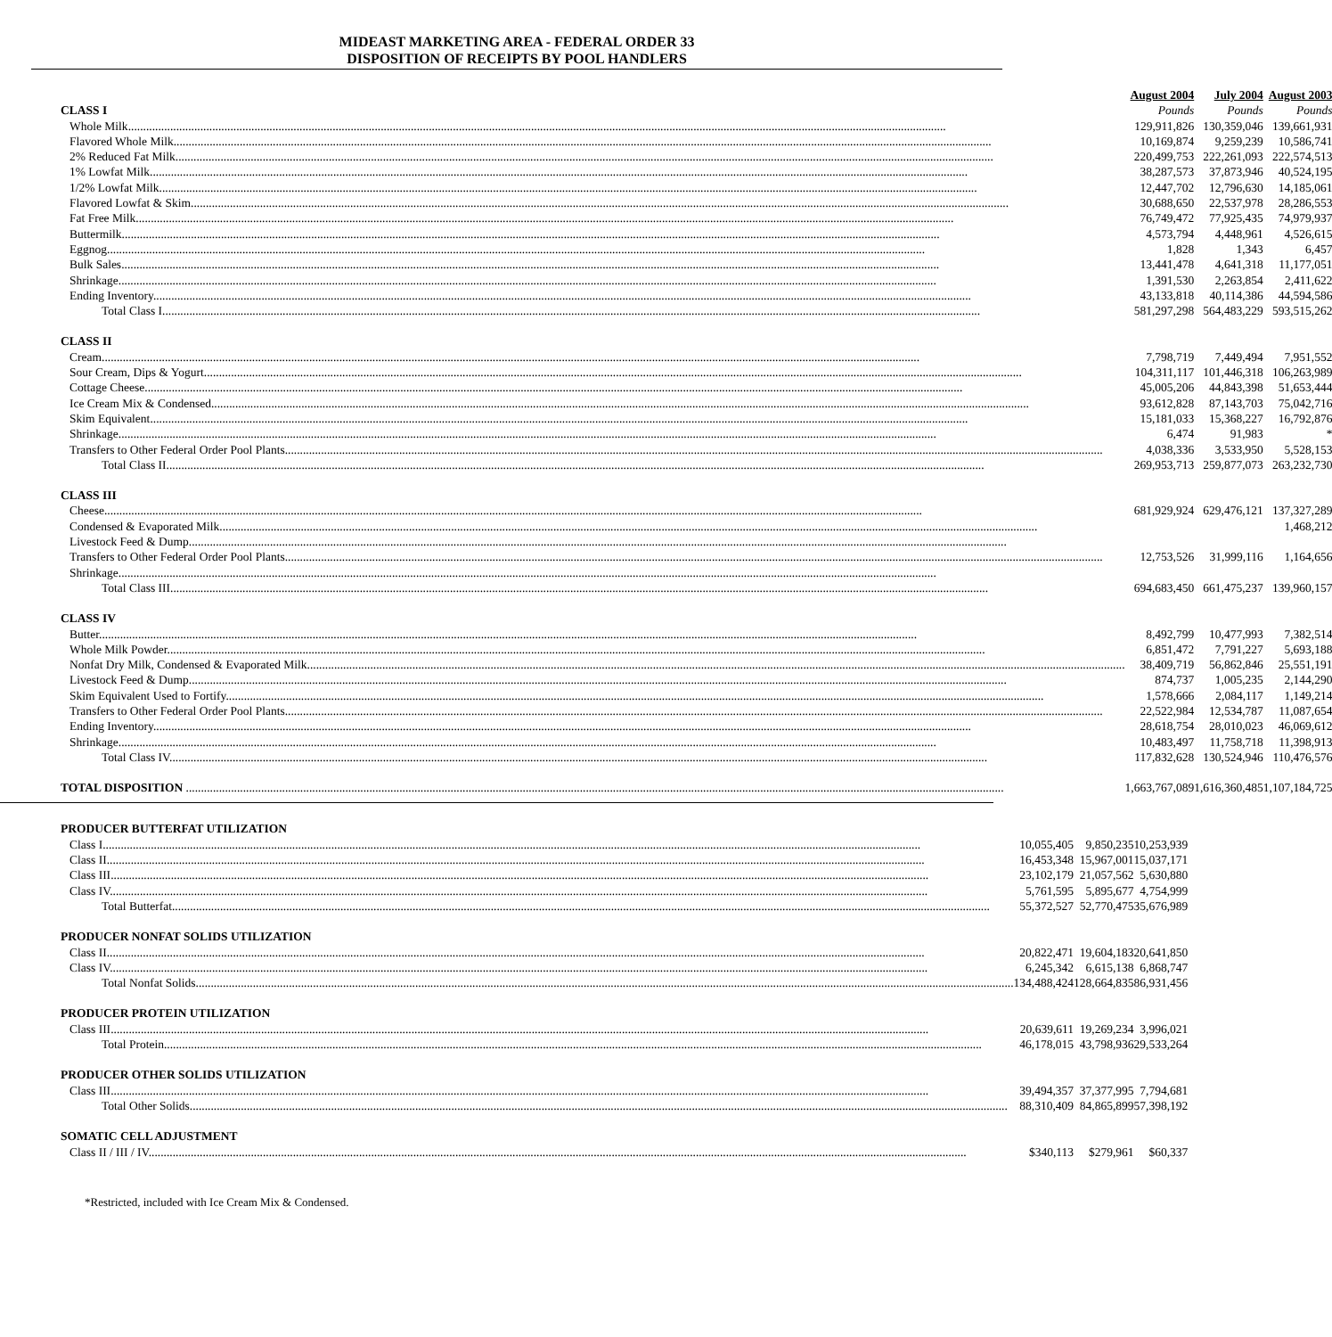MIDEAST MARKETING AREA - FEDERAL ORDER 33
DISPOSITION OF RECEIPTS BY POOL HANDLERS
| | August 2004 | July 2004 | August 2003 |
| --- | --- | --- | --- |
| CLASS I | Pounds | Pounds | Pounds |
| Whole Milk | 129,911,826 | 130,359,046 | 139,661,931 |
| Flavored Whole Milk | 10,169,874 | 9,259,239 | 10,586,741 |
| 2% Reduced Fat Milk | 220,499,753 | 222,261,093 | 222,574,513 |
| 1% Lowfat Milk | 38,287,573 | 37,873,946 | 40,524,195 |
| 1/2% Lowfat Milk | 12,447,702 | 12,796,630 | 14,185,061 |
| Flavored Lowfat & Skim | 30,688,650 | 22,537,978 | 28,286,553 |
| Fat Free Milk | 76,749,472 | 77,925,435 | 74,979,937 |
| Buttermilk | 4,573,794 | 4,448,961 | 4,526,615 |
| Eggnog | 1,828 | 1,343 | 6,457 |
| Bulk Sales | 13,441,478 | 4,641,318 | 11,177,051 |
| Shrinkage | 1,391,530 | 2,263,854 | 2,411,622 |
| Ending Inventory | 43,133,818 | 40,114,386 | 44,594,586 |
| Total Class I | 581,297,298 | 564,483,229 | 593,515,262 |
| CLASS II | | | |
| Cream | 7,798,719 | 7,449,494 | 7,951,552 |
| Sour Cream, Dips & Yogurt | 104,311,117 | 101,446,318 | 106,263,989 |
| Cottage Cheese | 45,005,206 | 44,843,398 | 51,653,444 |
| Ice Cream Mix & Condensed | 93,612,828 | 87,143,703 | 75,042,716 |
| Skim Equivalent | 15,181,033 | 15,368,227 | 16,792,876 |
| Shrinkage | 6,474 | 91,983 | * |
| Transfers to Other Federal Order Pool Plants | 4,038,336 | 3,533,950 | 5,528,153 |
| Total Class II | 269,953,713 | 259,877,073 | 263,232,730 |
| CLASS III | | | |
| Cheese | 681,929,924 | 629,476,121 | 137,327,289 |
| Condensed & Evaporated Milk | | | 1,468,212 |
| Livestock Feed & Dump | | | |
| Transfers to Other Federal Order Pool Plants | 12,753,526 | 31,999,116 | 1,164,656 |
| Shrinkage | | | |
| Total Class III | 694,683,450 | 661,475,237 | 139,960,157 |
| CLASS IV | | | |
| Butter | 8,492,799 | 10,477,993 | 7,382,514 |
| Whole Milk Powder | 6,851,472 | 7,791,227 | 5,693,188 |
| Nonfat Dry Milk, Condensed & Evaporated Milk | 38,409,719 | 56,862,846 | 25,551,191 |
| Livestock Feed & Dump | 874,737 | 1,005,235 | 2,144,290 |
| Skim Equivalent Used to Fortify | 1,578,666 | 2,084,117 | 1,149,214 |
| Transfers to Other Federal Order Pool Plants | 22,522,984 | 12,534,787 | 11,087,654 |
| Ending Inventory | 28,618,754 | 28,010,023 | 46,069,612 |
| Shrinkage | 10,483,497 | 11,758,718 | 11,398,913 |
| Total Class IV | 117,832,628 | 130,524,946 | 110,476,576 |
| TOTAL DISPOSITION | 1,663,767,089 | 1,616,360,485 | 1,107,184,725 |
| PRODUCER BUTTERFAT UTILIZATION | | | |
| Class I | 10,055,405 | 9,850,235 | 10,253,939 |
| Class II | 16,453,348 | 15,967,001 | 15,037,171 |
| Class III | 23,102,179 | 21,057,562 | 5,630,880 |
| Class IV | 5,761,595 | 5,895,677 | 4,754,999 |
| Total Butterfat | 55,372,527 | 52,770,475 | 35,676,989 |
| PRODUCER NONFAT SOLIDS UTILIZATION | | | |
| Class II | 20,822,471 | 19,604,183 | 20,641,850 |
| Class IV | 6,245,342 | 6,615,138 | 6,868,747 |
| Total Nonfat Solids | 134,488,424 | 128,664,835 | 86,931,456 |
| PRODUCER PROTEIN UTILIZATION | | | |
| Class III | 20,639,611 | 19,269,234 | 3,996,021 |
| Total Protein | 46,178,015 | 43,798,936 | 29,533,264 |
| PRODUCER OTHER SOLIDS UTILIZATION | | | |
| Class III | 39,494,357 | 37,377,995 | 7,794,681 |
| Total Other Solids | 88,310,409 | 84,865,899 | 57,398,192 |
| SOMATIC CELL ADJUSTMENT | | | |
| Class II / III / IV | $340,113 | $279,961 | $60,337 |
*Restricted, included with Ice Cream Mix & Condensed.